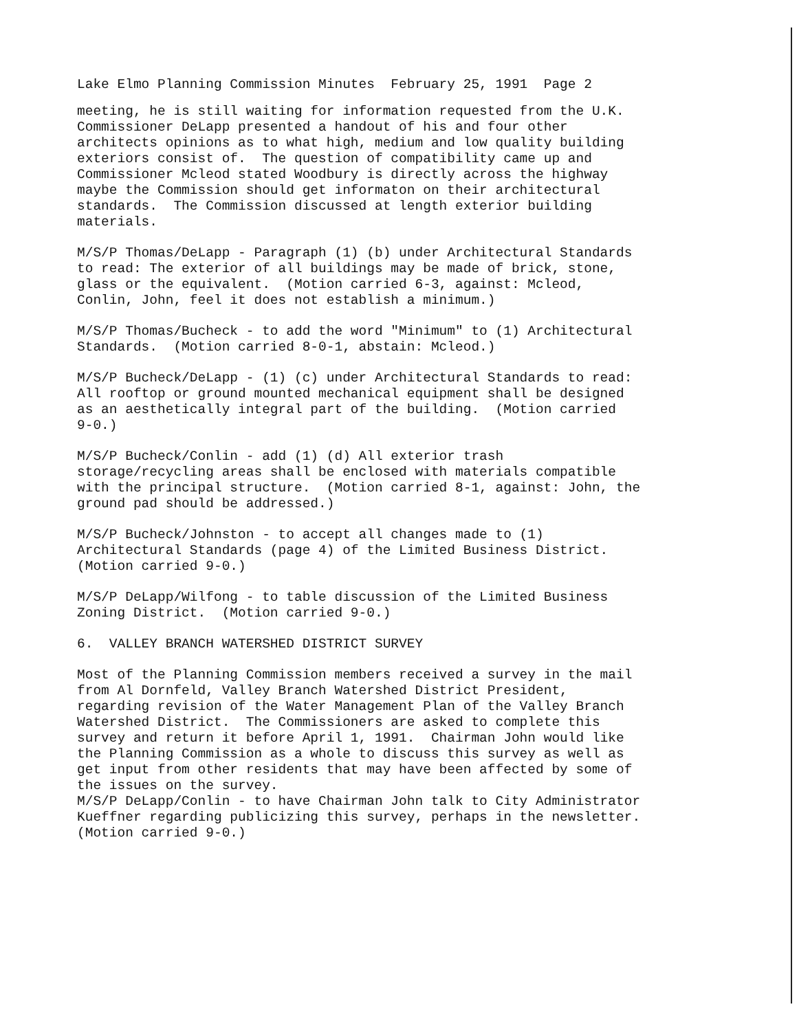Lake Elmo Planning Commission Minutes February 25, 1991 Page 2
meeting, he is still waiting for information requested from the U.K. Commissioner DeLapp presented a handout of his and four other architects opinions as to what high, medium and low quality building exteriors consist of. The question of compatibility came up and Commissioner Mcleod stated Woodbury is directly across the highway maybe the Commission should get informaton on their architectural standards. The Commission discussed at length exterior building materials.
M/S/P Thomas/DeLapp - Paragraph (1) (b) under Architectural Standards to read: The exterior of all buildings may be made of brick, stone, glass or the equivalent. (Motion carried 6-3, against: Mcleod, Conlin, John, feel it does not establish a minimum.)
M/S/P Thomas/Bucheck - to add the word "Minimum" to (1) Architectural Standards. (Motion carried 8-0-1, abstain: Mcleod.)
M/S/P Bucheck/DeLapp - (1) (c) under Architectural Standards to read: All rooftop or ground mounted mechanical equipment shall be designed as an aesthetically integral part of the building. (Motion carried 9-0.)
M/S/P Bucheck/Conlin - add (1) (d) All exterior trash storage/recycling areas shall be enclosed with materials compatible with the principal structure. (Motion carried 8-1, against: John, the ground pad should be addressed.)
M/S/P Bucheck/Johnston - to accept all changes made to (1) Architectural Standards (page 4) of the Limited Business District. (Motion carried 9-0.)
M/S/P DeLapp/Wilfong - to table discussion of the Limited Business Zoning District. (Motion carried 9-0.)
6. VALLEY BRANCH WATERSHED DISTRICT SURVEY
Most of the Planning Commission members received a survey in the mail from Al Dornfeld, Valley Branch Watershed District President, regarding revision of the Water Management Plan of the Valley Branch Watershed District. The Commissioners are asked to complete this survey and return it before April 1, 1991. Chairman John would like the Planning Commission as a whole to discuss this survey as well as get input from other residents that may have been affected by some of the issues on the survey. M/S/P DeLapp/Conlin - to have Chairman John talk to City Administrator Kueffner regarding publicizing this survey, perhaps in the newsletter. (Motion carried 9-0.)